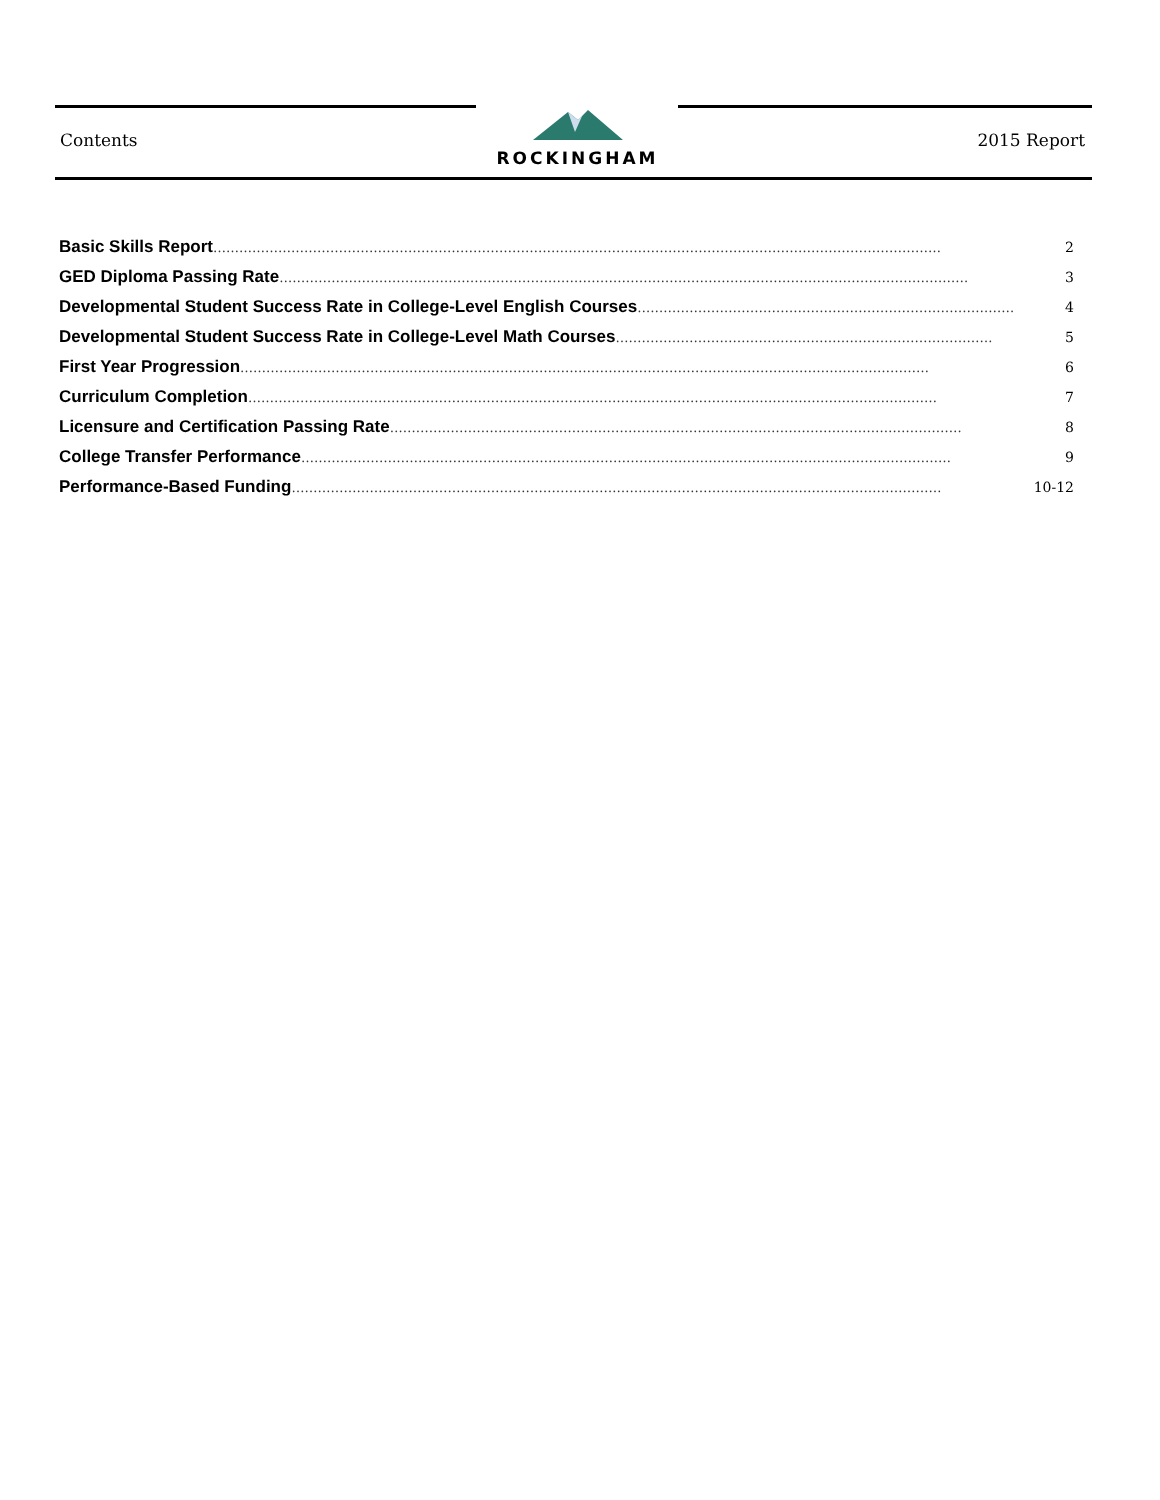ROCKINGHAM
Contents 2015 Report
Basic Skills Report …………………………………………………………………………………………………………………………………………………… 2
GED Diploma Passing Rate …………………………………………………………………………………………………………………………………………… 3
Developmental Student Success Rate in College-Level English Courses …………………………………………………………………………… 4
Developmental Student Success Rate in College-Level Math Courses …………………………………………………………………………… 5
First Year Progression …………………………………………………………………………………………………………………………………………… 6
Curriculum Completion …………………………………………………………………………………………………………………………………………… 7
Licensure and Certification Passing Rate …………………………………………………………………………………………………………………… 8
College Transfer Performance …………………………………………………………………………………………………………………………………… 9
Performance-Based Funding …………………………………………………………………………………………………………………………………… 10-12